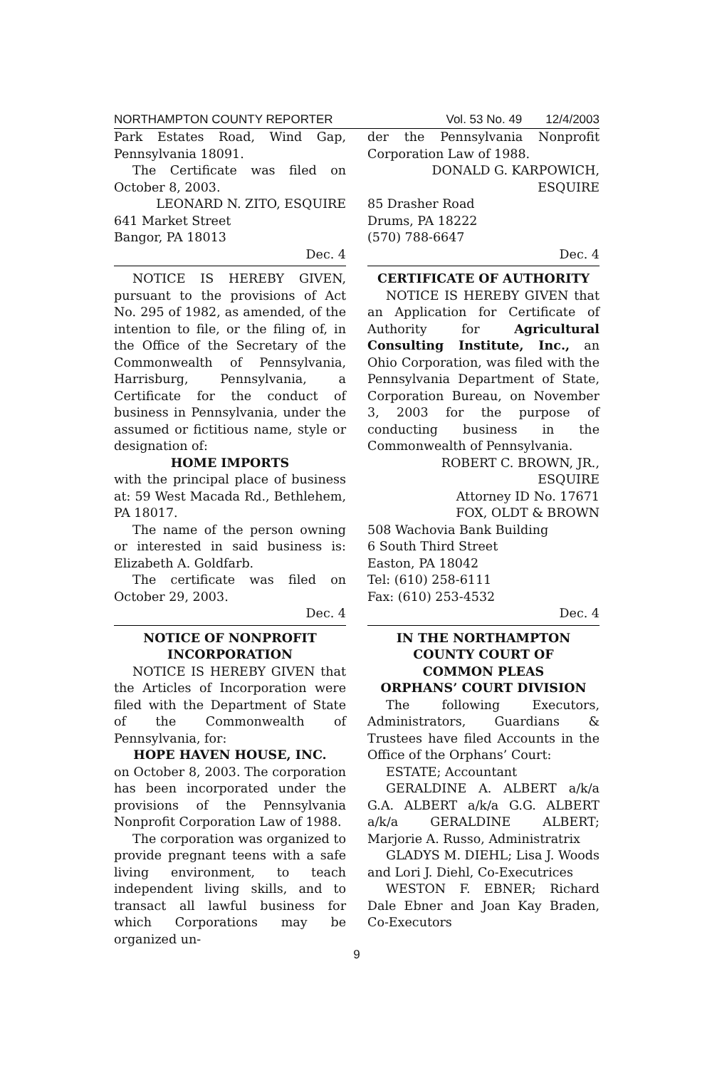NORTHAMPTON COUNTY REPORTER Vol. 53 No. 49 12/4/2003
Park Estates Road, Wind Gap, Pennsylvania 18091.
The Certificate was filed on October 8, 2003.
LEONARD N. ZITO, ESQUIRE
641 Market Street
Bangor, PA 18013
Dec. 4
NOTICE IS HEREBY GIVEN, pursuant to the provisions of Act No. 295 of 1982, as amended, of the intention to file, or the filing of, in the Office of the Secretary of the Commonwealth of Pennsylvania, Harrisburg, Pennsylvania, a Certificate for the conduct of business in Pennsylvania, under the assumed or fictitious name, style or designation of:
HOME IMPORTS
with the principal place of business at: 59 West Macada Rd., Bethlehem, PA 18017.
The name of the person owning or interested in said business is: Elizabeth A. Goldfarb.
The certificate was filed on October 29, 2003.
Dec. 4
NOTICE OF NONPROFIT
INCORPORATION
NOTICE IS HEREBY GIVEN that the Articles of Incorporation were filed with the Department of State of the Commonwealth of Pennsylvania, for:
HOPE HAVEN HOUSE, INC.
on October 8, 2003. The corporation has been incorporated under the provisions of the Pennsylvania Nonprofit Corporation Law of 1988.
The corporation was organized to provide pregnant teens with a safe living environment, to teach independent living skills, and to transact all lawful business for which Corporations may be organized un-
der the Pennsylvania Nonprofit Corporation Law of 1988.
DONALD G. KARPOWICH,
ESQUIRE
85 Drasher Road
Drums, PA 18222
(570) 788-6647
Dec. 4
CERTIFICATE OF AUTHORITY
NOTICE IS HEREBY GIVEN that an Application for Certificate of Authority for Agricultural Consulting Institute, Inc., an Ohio Corporation, was filed with the Pennsylvania Department of State, Corporation Bureau, on November 3, 2003 for the purpose of conducting business in the Commonwealth of Pennsylvania.
ROBERT C. BROWN, JR.,
ESQUIRE
Attorney ID No. 17671
FOX, OLDT & BROWN
508 Wachovia Bank Building
6 South Third Street
Easton, PA 18042
Tel: (610) 258-6111
Fax: (610) 253-4532
Dec. 4
IN THE NORTHAMPTON
COUNTY COURT OF
COMMON PLEAS
ORPHANS’ COURT DIVISION
The following Executors, Administrators, Guardians & Trustees have filed Accounts in the Office of the Orphans’ Court:
ESTATE; Accountant
GERALDINE A. ALBERT a/k/a G.A. ALBERT a/k/a G.G. ALBERT a/k/a GERALDINE ALBERT; Marjorie A. Russo, Administratrix
GLADYS M. DIEHL; Lisa J. Woods and Lori J. Diehl, Co-Executrices
WESTON F. EBNER; Richard Dale Ebner and Joan Kay Braden, Co-Executors
9